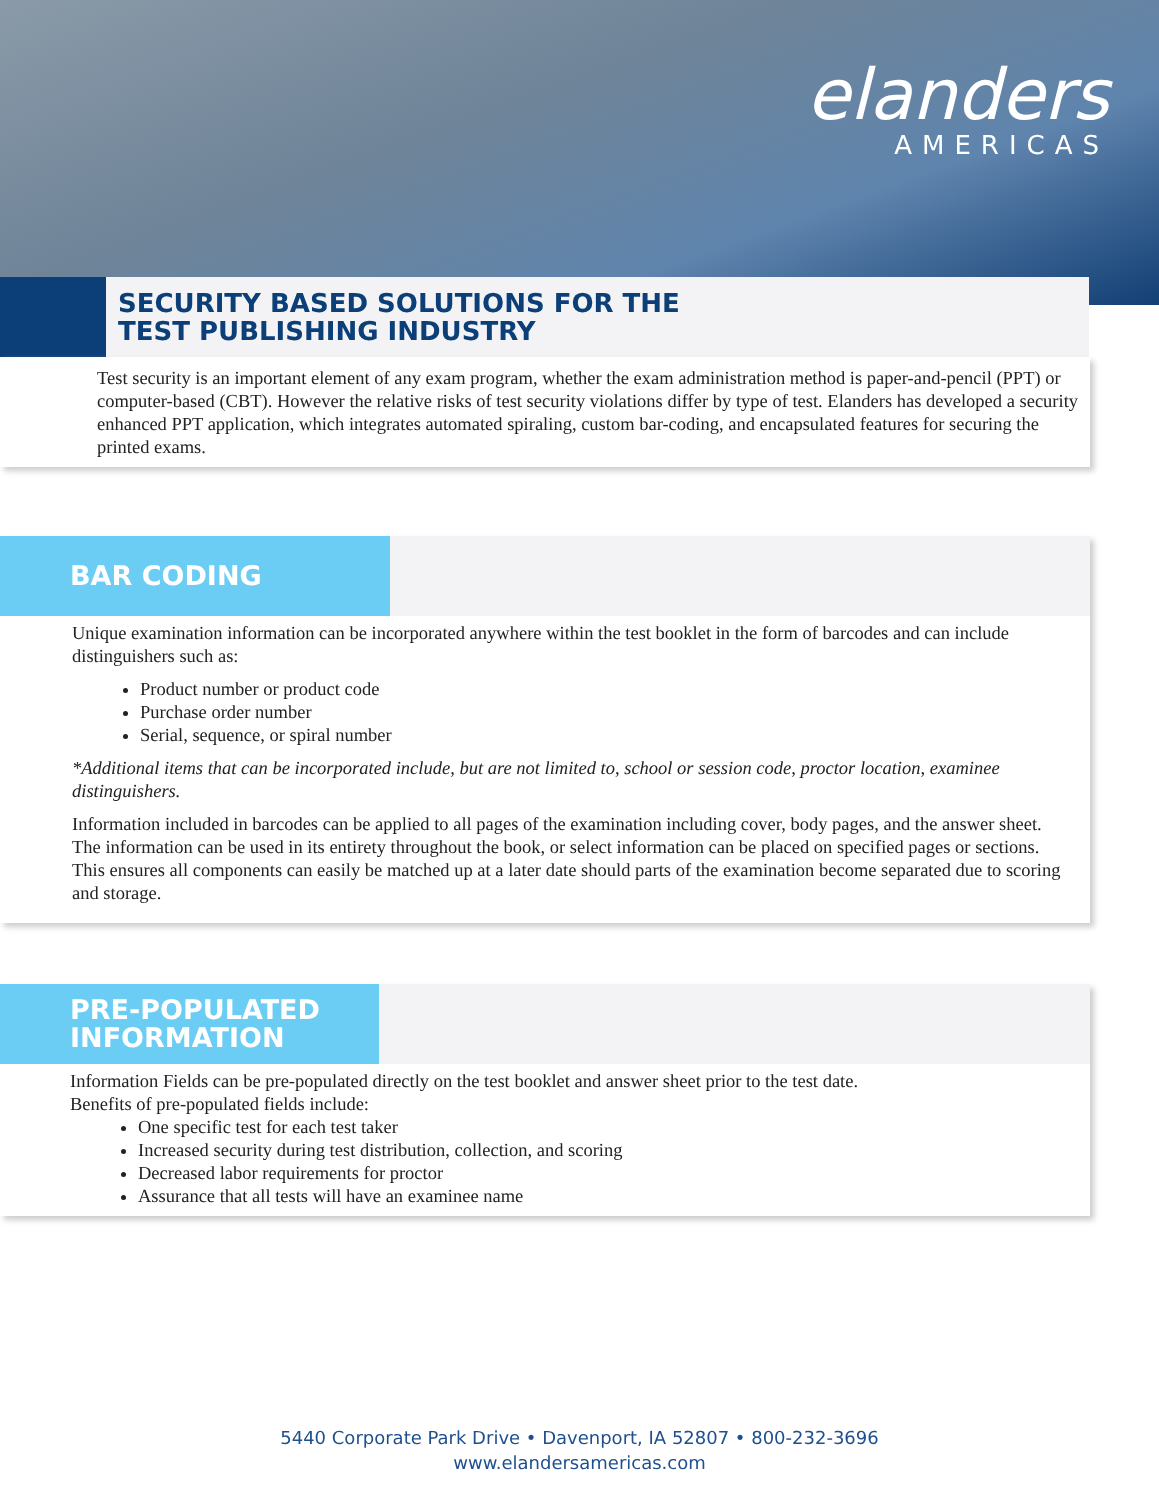elanders
AMERICAS
SECURITY BASED SOLUTIONS FOR THE
TEST PUBLISHING INDUSTRY
Test security is an important element of any exam program, whether the exam administration method is paper-and-pencil (PPT) or computer-based (CBT). However the relative risks of test security violations differ by type of test. Elanders has developed a security enhanced PPT application, which integrates automated spiraling, custom bar-coding, and encapsulated features for securing the printed exams.
BAR CODING
Unique examination information can be incorporated anywhere within the test booklet in the form of barcodes and can include distinguishers such as:
Product number or product code
Purchase order number
Serial, sequence, or spiral number
*Additional items that can be incorporated include, but are not limited to, school or session code, proctor location, examinee distinguishers.
Information included in barcodes can be applied to all pages of the examination including cover, body pages, and the answer sheet. The information can be used in its entirety throughout the book, or select information can be placed on specified pages or sections. This ensures all components can easily be matched up at a later date should parts of the examination become separated due to scoring and storage.
PRE-POPULATED
INFORMATION
Information Fields can be pre-populated directly on the test booklet and answer sheet prior to the test date.
Benefits of pre-populated fields include:
One specific test for each test taker
Increased security during test distribution, collection, and scoring
Decreased labor requirements for proctor
Assurance that all tests will have an examinee name
5440 Corporate Park Drive • Davenport, IA 52807 • 800-232-3696
www.elandersamericas.com